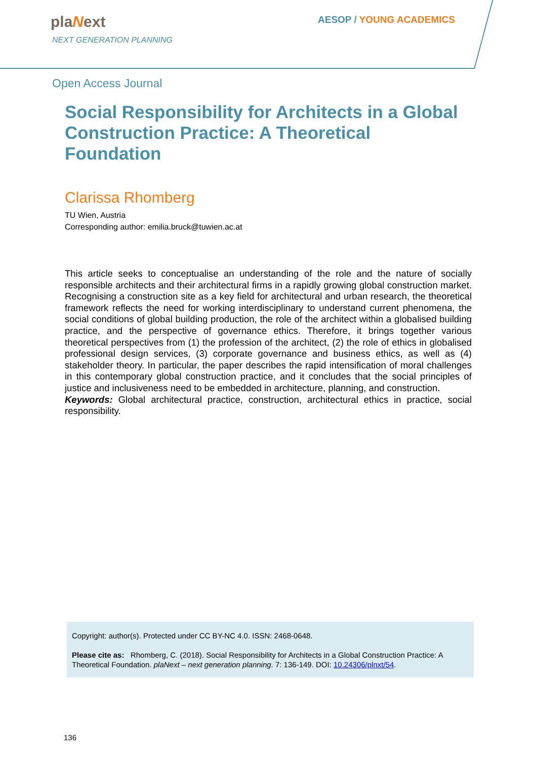plaNext
NEXT GENERATION PLANNING
AESOP / YOUNG ACADEMICS
Open Access Journal
Social Responsibility for Architects in a Global Construction Practice: A Theoretical Foundation
Clarissa Rhomberg
TU Wien, Austria
Corresponding author: emilia.bruck@tuwien.ac.at
This article seeks to conceptualise an understanding of the role and the nature of socially responsible architects and their architectural firms in a rapidly growing global construction market. Recognising a construction site as a key field for architectural and urban research, the theoretical framework reflects the need for working interdisciplinary to understand current phenomena, the social conditions of global building production, the role of the architect within a globalised building practice, and the perspective of governance ethics. Therefore, it brings together various theoretical perspectives from (1) the profession of the architect, (2) the role of ethics in globalised professional design services, (3) corporate governance and business ethics, as well as (4) stakeholder theory. In particular, the paper describes the rapid intensification of moral challenges in this contemporary global construction practice, and it concludes that the social principles of justice and inclusiveness need to be embedded in architecture, planning, and construction.
Keywords: Global architectural practice, construction, architectural ethics in practice, social responsibility.
Copyright: author(s). Protected under CC BY-NC 4.0. ISSN: 2468-0648.
Please cite as: Rhomberg, C. (2018). Social Responsibility for Architects in a Global Construction Practice: A Theoretical Foundation. plaNext – next generation planning. 7: 136-149. DOI: 10.24306/plnxt/54.
136